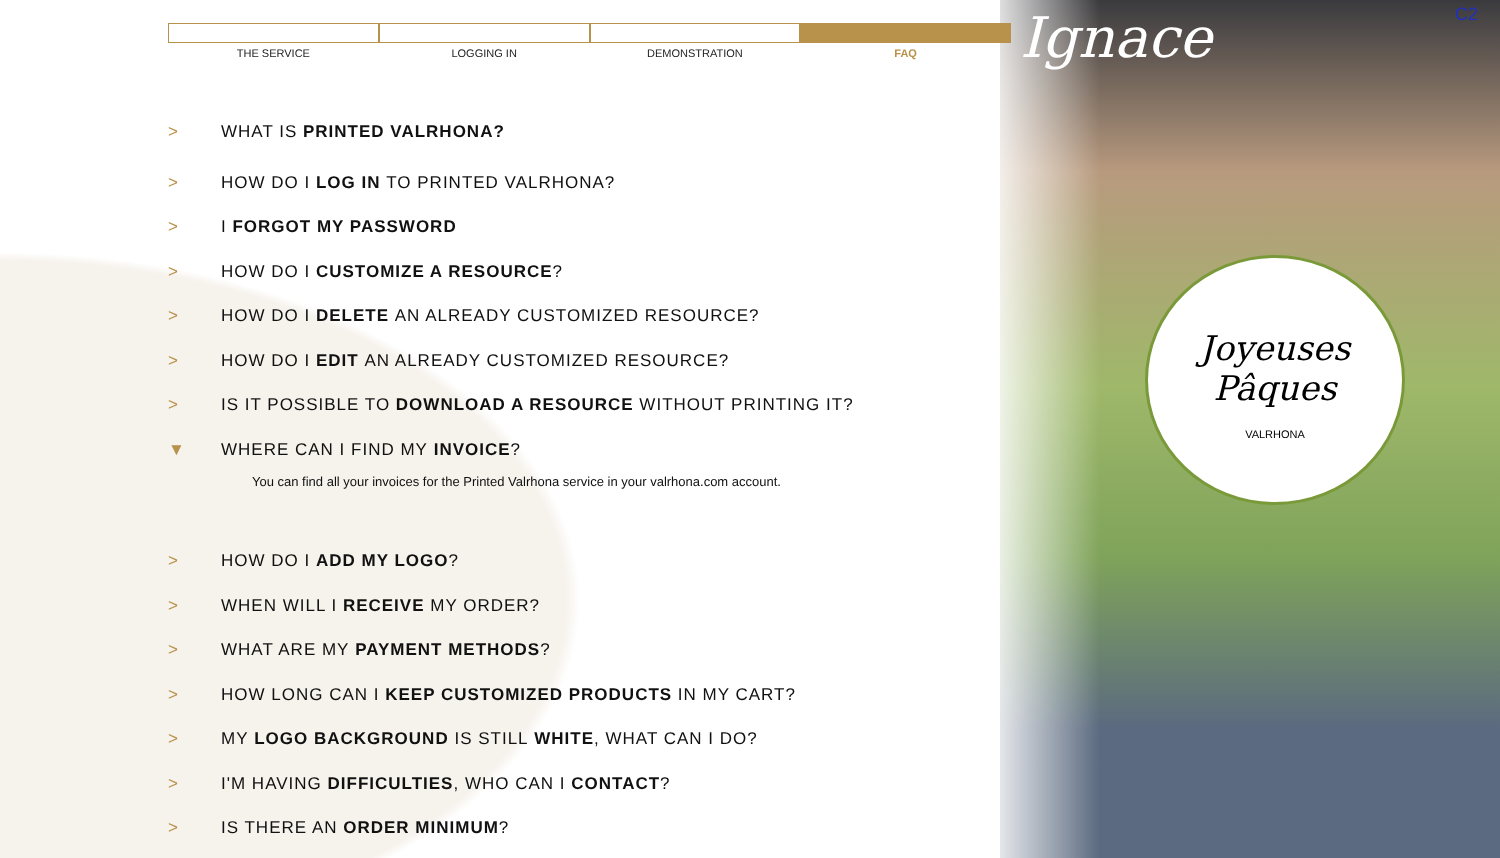Ignace C2
Joyeuses
Pâques
VALRHONA
THE SERVICE LOGGING IN DEMONSTRATION FAQ
> WHAT IS PRINTED VALRHONA?
> HOW DO I LOG IN TO PRINTED VALRHONA?
> I FORGOT MY PASSWORD
> HOW DO I CUSTOMIZE A RESOURCE?
> HOW DO I DELETE AN ALREADY CUSTOMIZED RESOURCE?
> HOW DO I EDIT AN ALREADY CUSTOMIZED RESOURCE?
> IS IT POSSIBLE TO DOWNLOAD A RESOURCE WITHOUT PRINTING IT?
▼ WHERE CAN I FIND MY INVOICE?
You can find all your invoices for the Printed Valrhona service in your valrhona.com account.
> HOW DO I ADD MY LOGO?
> WHEN WILL I RECEIVE MY ORDER?
> WHAT ARE MY PAYMENT METHODS?
> HOW LONG CAN I KEEP CUSTOMIZED PRODUCTS IN MY CART?
> MY LOGO BACKGROUND IS STILL WHITE, WHAT CAN I DO?
> I'M HAVING DIFFICULTIES, WHO CAN I CONTACT?
> IS THERE AN ORDER MINIMUM?